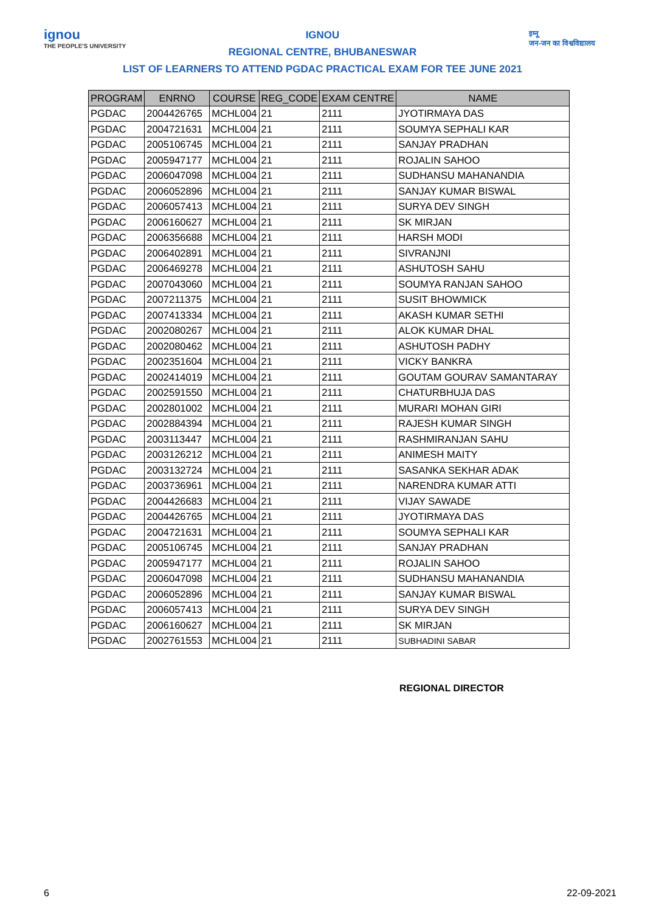ignou
THE PEOPLE'S UNIVERSITY
इग्नू
जन-जन का विश्वविद्यालय
IGNOU
REGIONAL CENTRE, BHUBANESWAR
LIST OF LEARNERS TO ATTEND PGDAC PRACTICAL EXAM FOR TEE JUNE 2021
| PROGRAM | ENRNO | COURSE | REG_CODE | EXAM CENTRE | NAME |
| --- | --- | --- | --- | --- | --- |
| PGDAC | 2004426765 | MCHL004 | 21 | 2111 | JYOTIRMAYA DAS |
| PGDAC | 2004721631 | MCHL004 | 21 | 2111 | SOUMYA SEPHALI KAR |
| PGDAC | 2005106745 | MCHL004 | 21 | 2111 | SANJAY PRADHAN |
| PGDAC | 2005947177 | MCHL004 | 21 | 2111 | ROJALIN SAHOO |
| PGDAC | 2006047098 | MCHL004 | 21 | 2111 | SUDHANSU MAHANANDIA |
| PGDAC | 2006052896 | MCHL004 | 21 | 2111 | SANJAY KUMAR BISWAL |
| PGDAC | 2006057413 | MCHL004 | 21 | 2111 | SURYA DEV SINGH |
| PGDAC | 2006160627 | MCHL004 | 21 | 2111 | SK MIRJAN |
| PGDAC | 2006356688 | MCHL004 | 21 | 2111 | HARSH MODI |
| PGDAC | 2006402891 | MCHL004 | 21 | 2111 | SIVRANJNI |
| PGDAC | 2006469278 | MCHL004 | 21 | 2111 | ASHUTOSH SAHU |
| PGDAC | 2007043060 | MCHL004 | 21 | 2111 | SOUMYA RANJAN SAHOO |
| PGDAC | 2007211375 | MCHL004 | 21 | 2111 | SUSIT BHOWMICK |
| PGDAC | 2007413334 | MCHL004 | 21 | 2111 | AKASH KUMAR SETHI |
| PGDAC | 2002080267 | MCHL004 | 21 | 2111 | ALOK KUMAR DHAL |
| PGDAC | 2002080462 | MCHL004 | 21 | 2111 | ASHUTOSH PADHY |
| PGDAC | 2002351604 | MCHL004 | 21 | 2111 | VICKY BANKRA |
| PGDAC | 2002414019 | MCHL004 | 21 | 2111 | GOUTAM GOURAV SAMANTARAY |
| PGDAC | 2002591550 | MCHL004 | 21 | 2111 | CHATURBHUJA DAS |
| PGDAC | 2002801002 | MCHL004 | 21 | 2111 | MURARI MOHAN GIRI |
| PGDAC | 2002884394 | MCHL004 | 21 | 2111 | RAJESH KUMAR SINGH |
| PGDAC | 2003113447 | MCHL004 | 21 | 2111 | RASHMIRANJAN SAHU |
| PGDAC | 2003126212 | MCHL004 | 21 | 2111 | ANIMESH MAITY |
| PGDAC | 2003132724 | MCHL004 | 21 | 2111 | SASANKA SEKHAR ADAK |
| PGDAC | 2003736961 | MCHL004 | 21 | 2111 | NARENDRA KUMAR ATTI |
| PGDAC | 2004426683 | MCHL004 | 21 | 2111 | VIJAY SAWADE |
| PGDAC | 2004426765 | MCHL004 | 21 | 2111 | JYOTIRMAYA DAS |
| PGDAC | 2004721631 | MCHL004 | 21 | 2111 | SOUMYA SEPHALI KAR |
| PGDAC | 2005106745 | MCHL004 | 21 | 2111 | SANJAY PRADHAN |
| PGDAC | 2005947177 | MCHL004 | 21 | 2111 | ROJALIN SAHOO |
| PGDAC | 2006047098 | MCHL004 | 21 | 2111 | SUDHANSU MAHANANDIA |
| PGDAC | 2006052896 | MCHL004 | 21 | 2111 | SANJAY KUMAR BISWAL |
| PGDAC | 2006057413 | MCHL004 | 21 | 2111 | SURYA DEV SINGH |
| PGDAC | 2006160627 | MCHL004 | 21 | 2111 | SK MIRJAN |
| PGDAC | 2002761553 | MCHL004 | 21 | 2111 | SUBHADINI SABAR |
REGIONAL DIRECTOR
6 22-09-2021